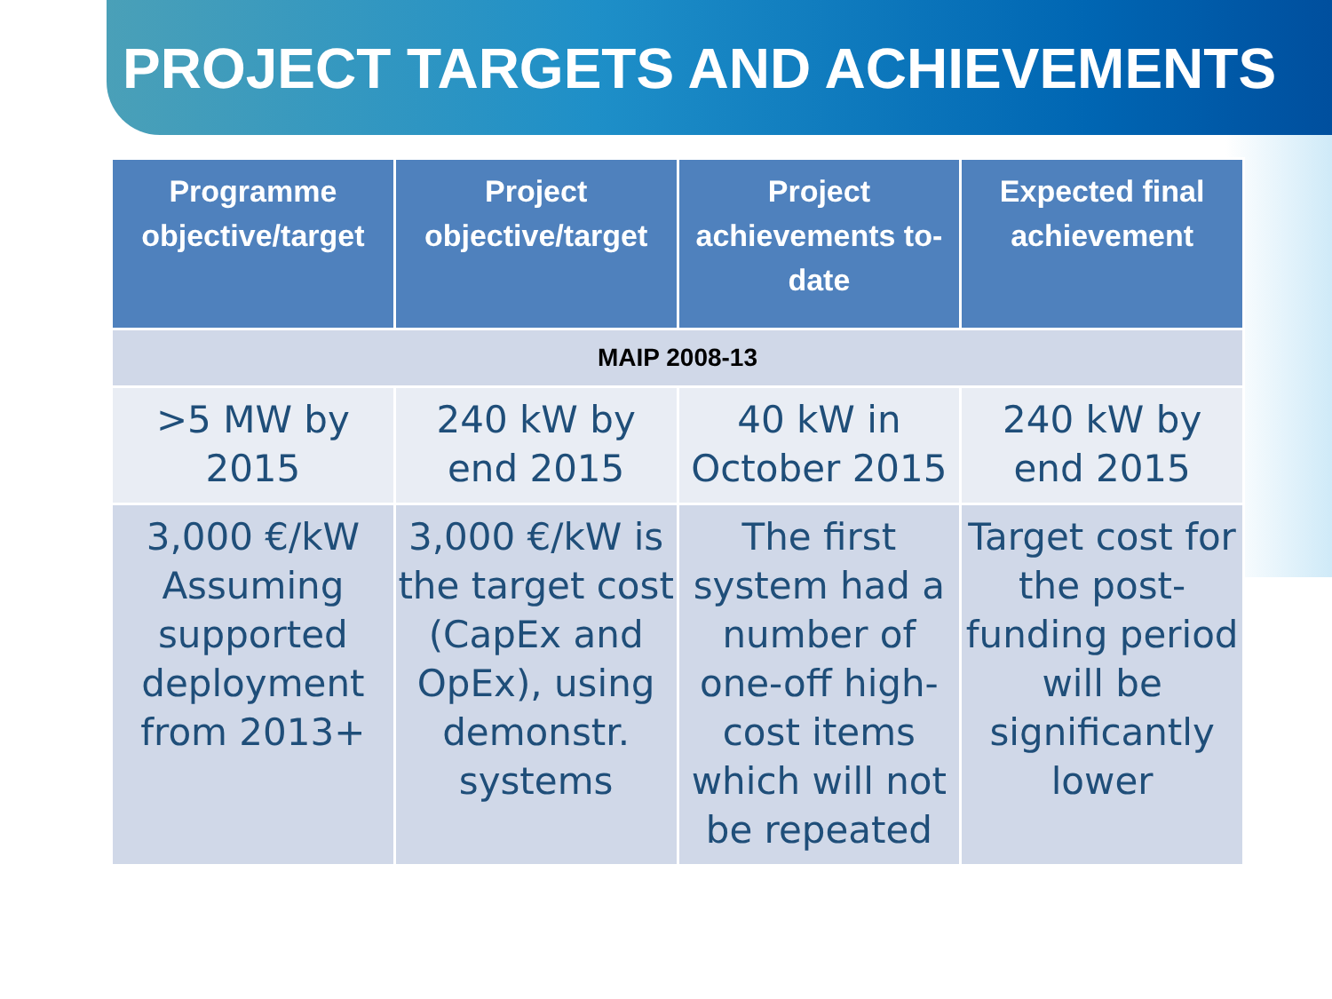PROJECT TARGETS AND ACHIEVEMENTS
| Programme objective/target | Project objective/target | Project achievements to-date | Expected final achievement |
| --- | --- | --- | --- |
| MAIP 2008-13 | | | |
| >5 MW by 2015 | 240 kW by end 2015 | 40 kW in October 2015 | 240 kW by end 2015 |
| 3,000 €/kW Assuming supported deployment from 2013+ | 3,000 €/kW is the target cost (CapEx and OpEx), using demonstr. systems | The first system had a number of one-off high-cost items which will not be repeated | Target cost for the post-funding period will be significantly lower |